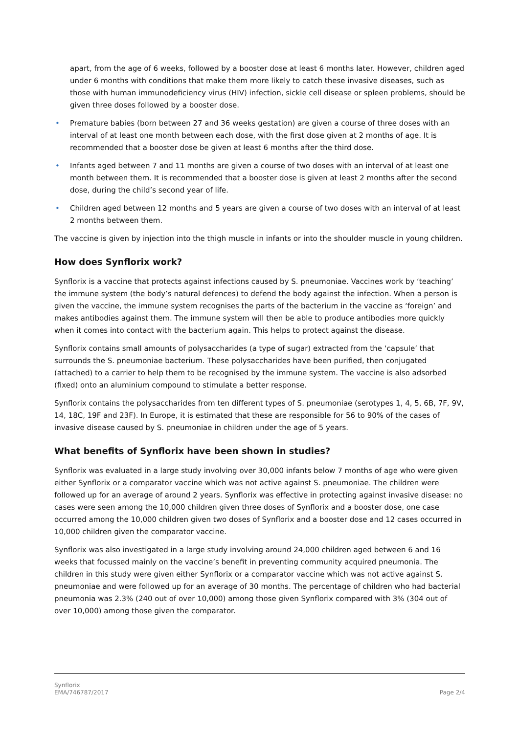apart, from the age of 6 weeks, followed by a booster dose at least 6 months later. However, children aged under 6 months with conditions that make them more likely to catch these invasive diseases, such as those with human immunodeficiency virus (HIV) infection, sickle cell disease or spleen problems, should be given three doses followed by a booster dose.
• Premature babies (born between 27 and 36 weeks gestation) are given a course of three doses with an interval of at least one month between each dose, with the first dose given at 2 months of age. It is recommended that a booster dose be given at least 6 months after the third dose.
• Infants aged between 7 and 11 months are given a course of two doses with an interval of at least one month between them. It is recommended that a booster dose is given at least 2 months after the second dose, during the child’s second year of life.
• Children aged between 12 months and 5 years are given a course of two doses with an interval of at least 2 months between them.
The vaccine is given by injection into the thigh muscle in infants or into the shoulder muscle in young children.
How does Synflorix work?
Synflorix is a vaccine that protects against infections caused by S. pneumoniae. Vaccines work by ‘teaching’ the immune system (the body’s natural defences) to defend the body against the infection. When a person is given the vaccine, the immune system recognises the parts of the bacterium in the vaccine as ‘foreign’ and makes antibodies against them. The immune system will then be able to produce antibodies more quickly when it comes into contact with the bacterium again. This helps to protect against the disease.
Synflorix contains small amounts of polysaccharides (a type of sugar) extracted from the ‘capsule’ that surrounds the S. pneumoniae bacterium. These polysaccharides have been purified, then conjugated (attached) to a carrier to help them to be recognised by the immune system. The vaccine is also adsorbed (fixed) onto an aluminium compound to stimulate a better response.
Synflorix contains the polysaccharides from ten different types of S. pneumoniae (serotypes 1, 4, 5, 6B, 7F, 9V, 14, 18C, 19F and 23F). In Europe, it is estimated that these are responsible for 56 to 90% of the cases of invasive disease caused by S. pneumoniae in children under the age of 5 years.
What benefits of Synflorix have been shown in studies?
Synflorix was evaluated in a large study involving over 30,000 infants below 7 months of age who were given either Synflorix or a comparator vaccine which was not active against S. pneumoniae. The children were followed up for an average of around 2 years. Synflorix was effective in protecting against invasive disease: no cases were seen among the 10,000 children given three doses of Synflorix and a booster dose, one case occurred among the 10,000 children given two doses of Synflorix and a booster dose and 12 cases occurred in 10,000 children given the comparator vaccine.
Synflorix was also investigated in a large study involving around 24,000 children aged between 6 and 16 weeks that focussed mainly on the vaccine’s benefit in preventing community acquired pneumonia. The children in this study were given either Synflorix or a comparator vaccine which was not active against S. pneumoniae and were followed up for an average of 30 months. The percentage of children who had bacterial pneumonia was 2.3% (240 out of over 10,000) among those given Synflorix compared with 3% (304 out of over 10,000) among those given the comparator.
Synflorix
EMA/746787/2017
Page 2/4